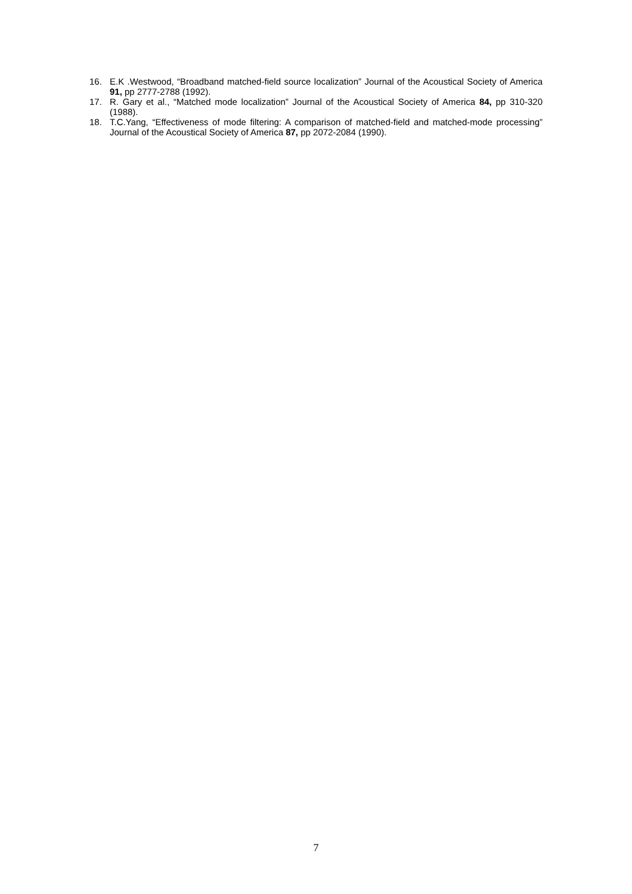16. E.K .Westwood, “Broadband matched-field source localization” Journal of the Acoustical Society of America 91, pp 2777-2788 (1992).
17. R. Gary et al., “Matched mode localization” Journal of the Acoustical Society of America 84, pp 310-320 (1988).
18. T.C.Yang, “Effectiveness of mode filtering: A comparison of matched-field and matched-mode processing” Journal of the Acoustical Society of America 87, pp 2072-2084 (1990).
7